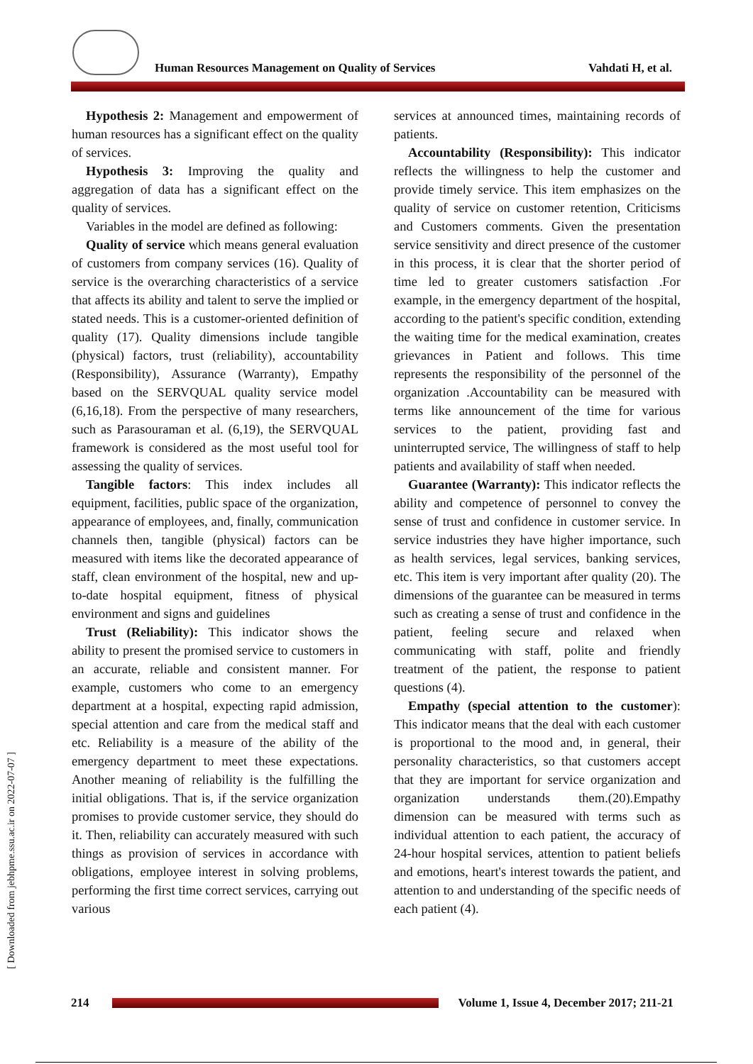[ Downloaded from jebhpme.ssu.ac.ir on 2022-07-07 ]
Human Resources Management on Quality of Services
Vahdati H, et al.
Hypothesis 2: Management and empowerment of human resources has a significant effect on the quality of services.
Hypothesis 3: Improving the quality and aggregation of data has a significant effect on the quality of services.
Variables in the model are defined as following:
Quality of service which means general evaluation of customers from company services (16). Quality of service is the overarching characteristics of a service that affects its ability and talent to serve the implied or stated needs. This is a customer-oriented definition of quality (17). Quality dimensions include tangible (physical) factors, trust (reliability), accountability (Responsibility), Assurance (Warranty), Empathy based on the SERVQUAL quality service model (6,16,18). From the perspective of many researchers, such as Parasouraman et al. (6,19), the SERVQUAL framework is considered as the most useful tool for assessing the quality of services.
Tangible factors: This index includes all equipment, facilities, public space of the organization, appearance of employees, and, finally, communication channels then, tangible (physical) factors can be measured with items like the decorated appearance of staff, clean environment of the hospital, new and up-to-date hospital equipment, fitness of physical environment and signs and guidelines
Trust (Reliability): This indicator shows the ability to present the promised service to customers in an accurate, reliable and consistent manner. For example, customers who come to an emergency department at a hospital, expecting rapid admission, special attention and care from the medical staff and etc. Reliability is a measure of the ability of the emergency department to meet these expectations. Another meaning of reliability is the fulfilling the initial obligations. That is, if the service organization promises to provide customer service, they should do it. Then, reliability can accurately measured with such things as provision of services in accordance with obligations, employee interest in solving problems, performing the first time correct services, carrying out various
services at announced times, maintaining records of patients.
Accountability (Responsibility): This indicator reflects the willingness to help the customer and provide timely service. This item emphasizes on the quality of service on customer retention, Criticisms and Customers comments. Given the presentation service sensitivity and direct presence of the customer in this process, it is clear that the shorter period of time led to greater customers satisfaction .For example, in the emergency department of the hospital, according to the patient's specific condition, extending the waiting time for the medical examination, creates grievances in Patient and follows. This time represents the responsibility of the personnel of the organization .Accountability can be measured with terms like announcement of the time for various services to the patient, providing fast and uninterrupted service, The willingness of staff to help patients and availability of staff when needed.
Guarantee (Warranty): This indicator reflects the ability and competence of personnel to convey the sense of trust and confidence in customer service. In service industries they have higher importance, such as health services, legal services, banking services, etc. This item is very important after quality (20). The dimensions of the guarantee can be measured in terms such as creating a sense of trust and confidence in the patient, feeling secure and relaxed when communicating with staff, polite and friendly treatment of the patient, the response to patient questions (4).
Empathy (special attention to the customer): This indicator means that the deal with each customer is proportional to the mood and, in general, their personality characteristics, so that customers accept that they are important for service organization and organization understands them.(20).Empathy dimension can be measured with terms such as individual attention to each patient, the accuracy of 24-hour hospital services, attention to patient beliefs and emotions, heart's interest towards the patient, and attention to and understanding of the specific needs of each patient (4).
214
Volume 1, Issue 4, December 2017; 211-21